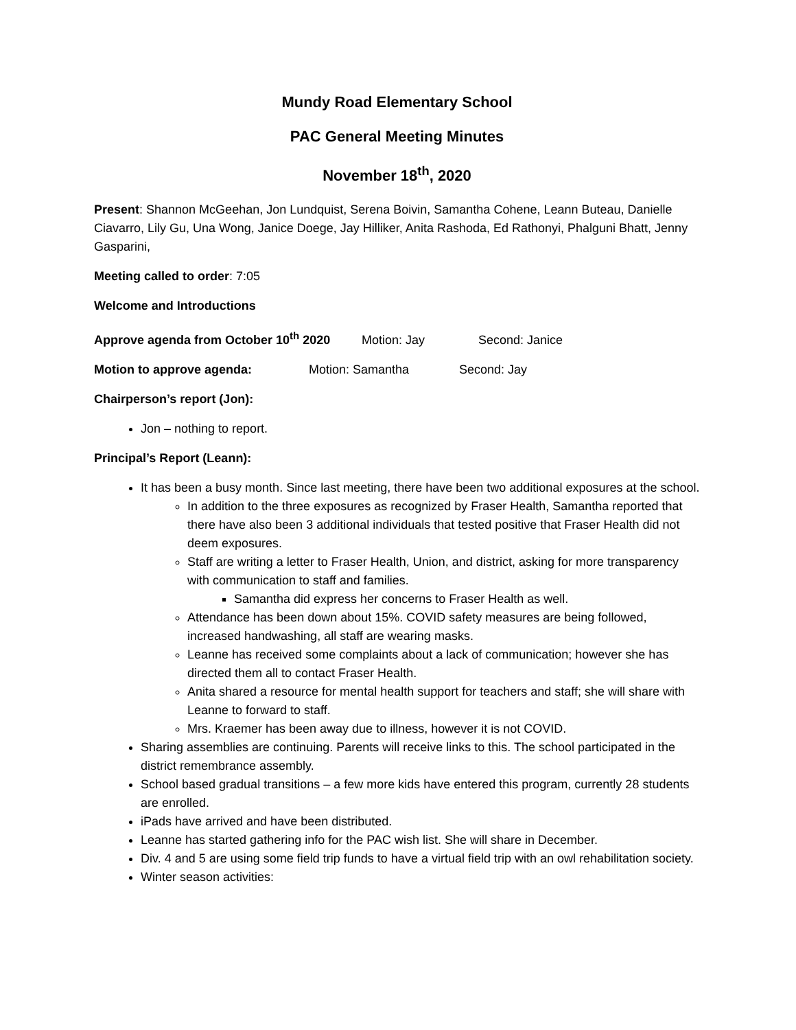Mundy Road Elementary School
PAC General Meeting Minutes
November 18<sup>th</sup>, 2020
Present: Shannon McGeehan, Jon Lundquist, Serena Boivin, Samantha Cohene, Leann Buteau, Danielle Ciavarro, Lily Gu, Una Wong, Janice Doege, Jay Hilliker, Anita Rashoda, Ed Rathonyi, Phalguni Bhatt, Jenny Gasparini,
Meeting called to order: 7:05
Welcome and Introductions
Approve agenda from October 10<sup>th</sup> 2020 Motion: Jay Second: Janice
Motion to approve agenda: Motion: Samantha Second: Jay
Chairperson’s report (Jon):
Jon – nothing to report.
Principal’s Report (Leann):
It has been a busy month. Since last meeting, there have been two additional exposures at the school.
In addition to the three exposures as recognized by Fraser Health, Samantha reported that there have also been 3 additional individuals that tested positive that Fraser Health did not deem exposures.
Staff are writing a letter to Fraser Health, Union, and district, asking for more transparency with communication to staff and families.
Samantha did express her concerns to Fraser Health as well.
Attendance has been down about 15%. COVID safety measures are being followed, increased handwashing, all staff are wearing masks.
Leanne has received some complaints about a lack of communication; however she has directed them all to contact Fraser Health.
Anita shared a resource for mental health support for teachers and staff; she will share with Leanne to forward to staff.
Mrs. Kraemer has been away due to illness, however it is not COVID.
Sharing assemblies are continuing. Parents will receive links to this. The school participated in the district remembrance assembly.
School based gradual transitions – a few more kids have entered this program, currently 28 students are enrolled.
iPads have arrived and have been distributed.
Leanne has started gathering info for the PAC wish list. She will share in December.
Div. 4 and 5 are using some field trip funds to have a virtual field trip with an owl rehabilitation society.
Winter season activities: